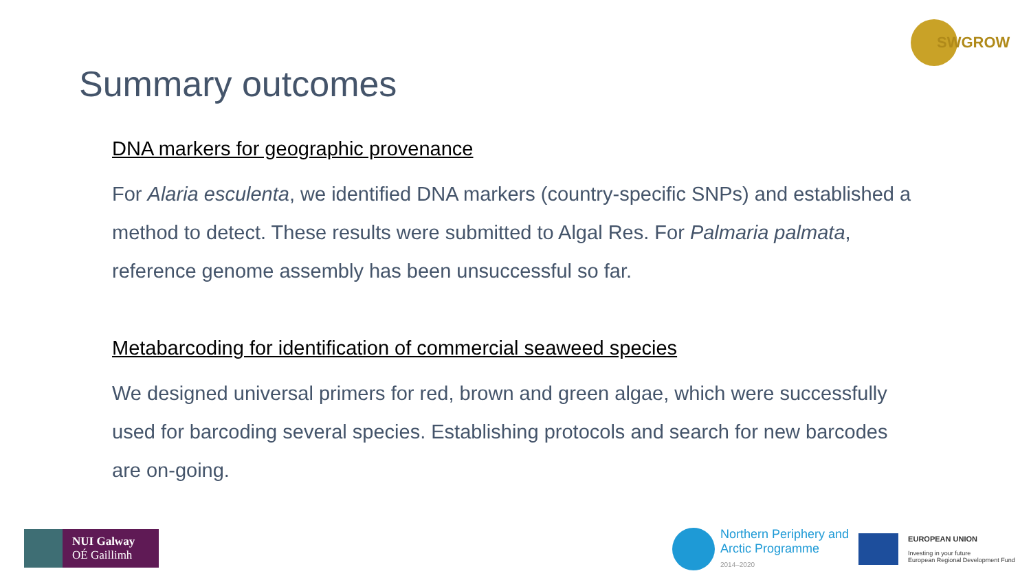SWGROW
Summary outcomes
DNA markers for geographic provenance
For Alaria esculenta, we identified DNA markers (country-specific SNPs) and established a method to detect. These results were submitted to Algal Res. For Palmaria palmata, reference genome assembly has been unsuccessful so far.
Metabarcoding for identification of commercial seaweed species
We designed universal primers for red, brown and green algae, which were successfully used for barcoding several species. Establishing protocols and search for new barcodes are on-going.
NUI Galway
OÉ Gaillimh
Northern Periphery and
Arctic Programme
2014–2020
EUROPEAN UNION
Investing in your future
European Regional Development Fund